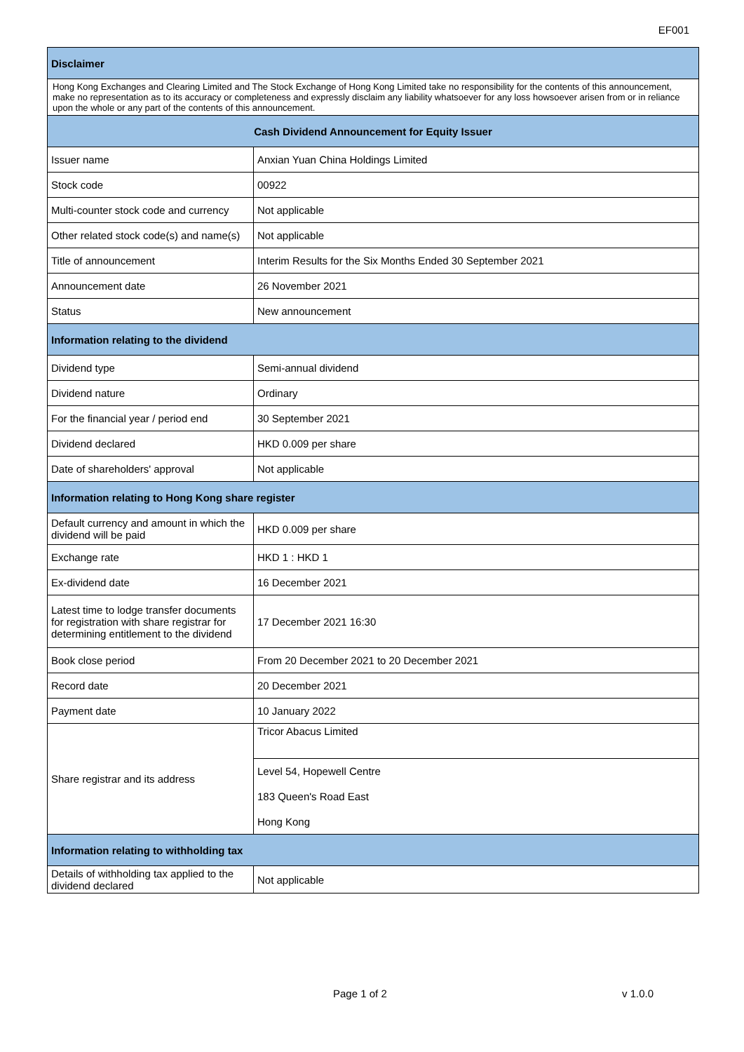EF001
| Disclaimer | |
| --- | --- |
| Hong Kong Exchanges and Clearing Limited and The Stock Exchange of Hong Kong Limited take no responsibility for the contents of this announcement, make no representation as to its accuracy or completeness and expressly disclaim any liability whatsoever for any loss howsoever arisen from or in reliance upon the whole or any part of the contents of this announcement. | |
| Cash Dividend Announcement for Equity Issuer | |
| Issuer name | Anxian Yuan China Holdings Limited |
| Stock code | 00922 |
| Multi-counter stock code and currency | Not applicable |
| Other related stock code(s) and name(s) | Not applicable |
| Title of announcement | Interim Results for the Six Months Ended 30 September 2021 |
| Announcement date | 26 November 2021 |
| Status | New announcement |
| Information relating to the dividend | |
| Dividend type | Semi-annual dividend |
| Dividend nature | Ordinary |
| For the financial year / period end | 30 September 2021 |
| Dividend declared | HKD 0.009 per share |
| Date of shareholders' approval | Not applicable |
| Information relating to Hong Kong share register | |
| Default currency and amount in which the dividend will be paid | HKD 0.009 per share |
| Exchange rate | HKD 1 : HKD 1 |
| Ex-dividend date | 16 December 2021 |
| Latest time to lodge transfer documents for registration with share registrar for determining entitlement to the dividend | 17 December 2021 16:30 |
| Book close period | From 20 December 2021 to 20 December 2021 |
| Record date | 20 December 2021 |
| Payment date | 10 January 2022 |
| Share registrar and its address | Tricor Abacus Limited |
| | Level 54, Hopewell Centre |
| | 183 Queen's Road East |
| | Hong Kong |
| Information relating to withholding tax | |
| Details of withholding tax applied to the dividend declared | Not applicable |
Page 1 of 2 v 1.0.0